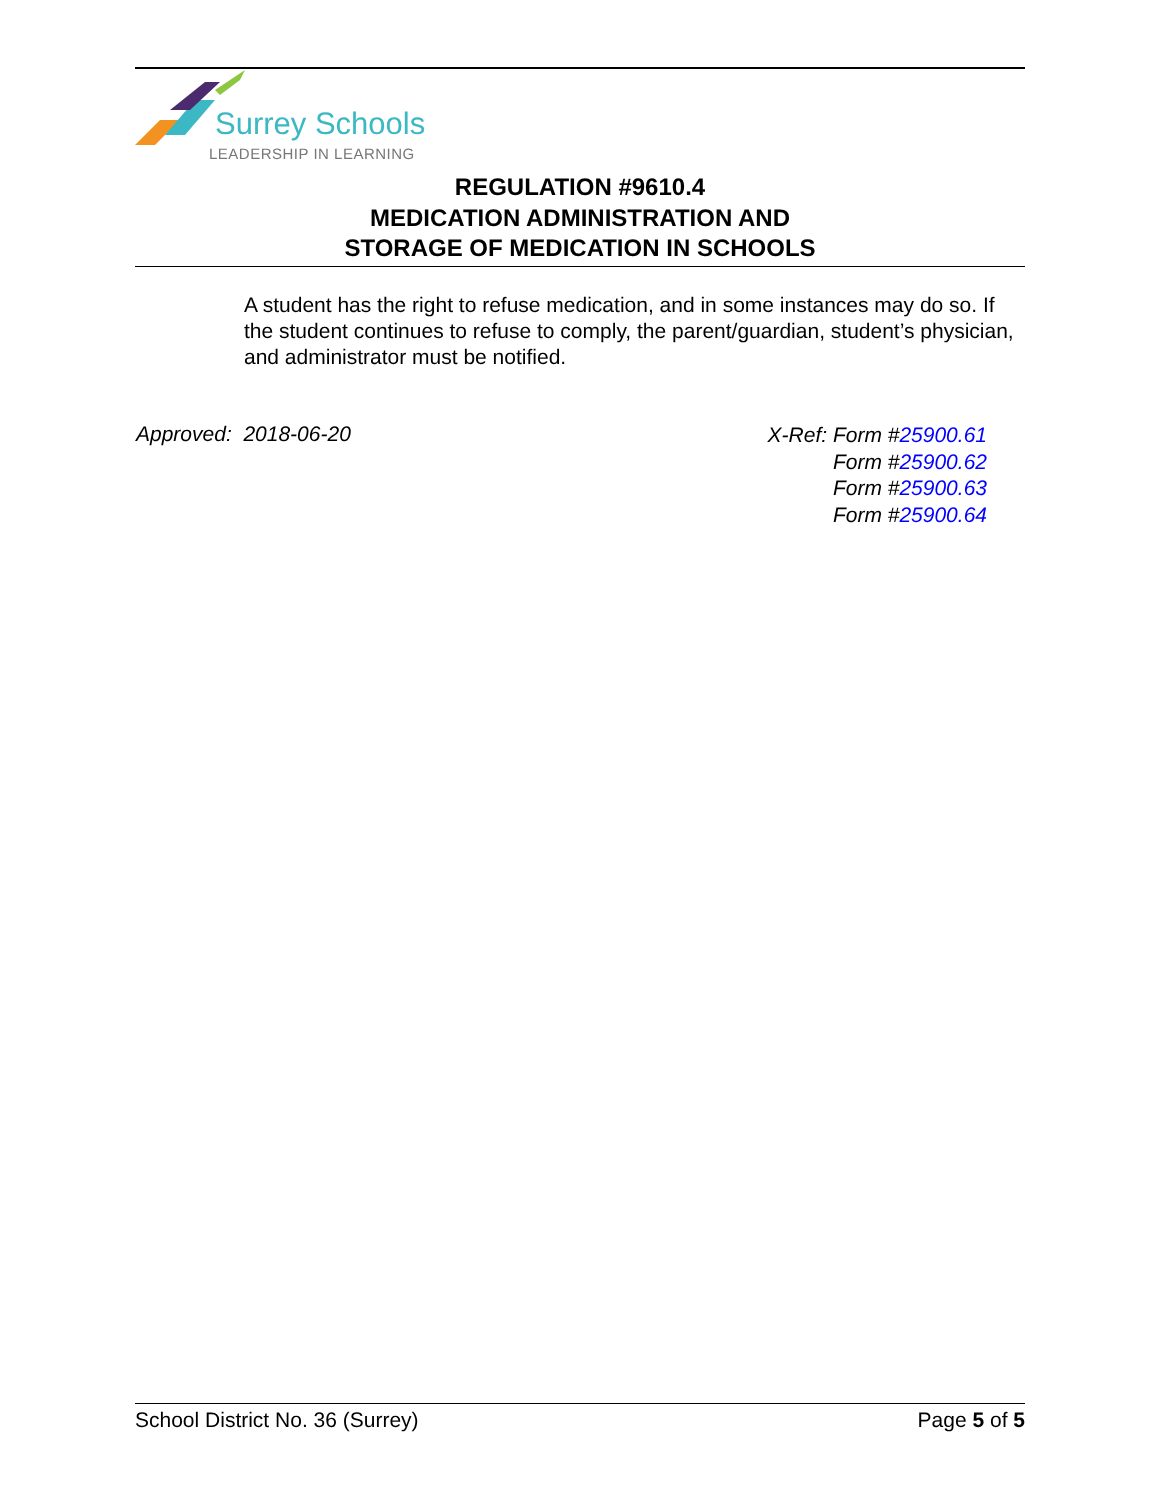Surrey Schools
LEADERSHIP IN LEARNING
REGULATION #9610.4
MEDICATION ADMINISTRATION AND
STORAGE OF MEDICATION IN SCHOOLS
A student has the right to refuse medication, and in some instances may do so. If the student continues to refuse to comply, the parent/guardian, student’s physician, and administrator must be notified.
Approved: 2018-06-20
X-Ref: Form #25900.61
Form #25900.62
Form #25900.63
Form #25900.64
School District No. 36 (Surrey) Page 5 of 5